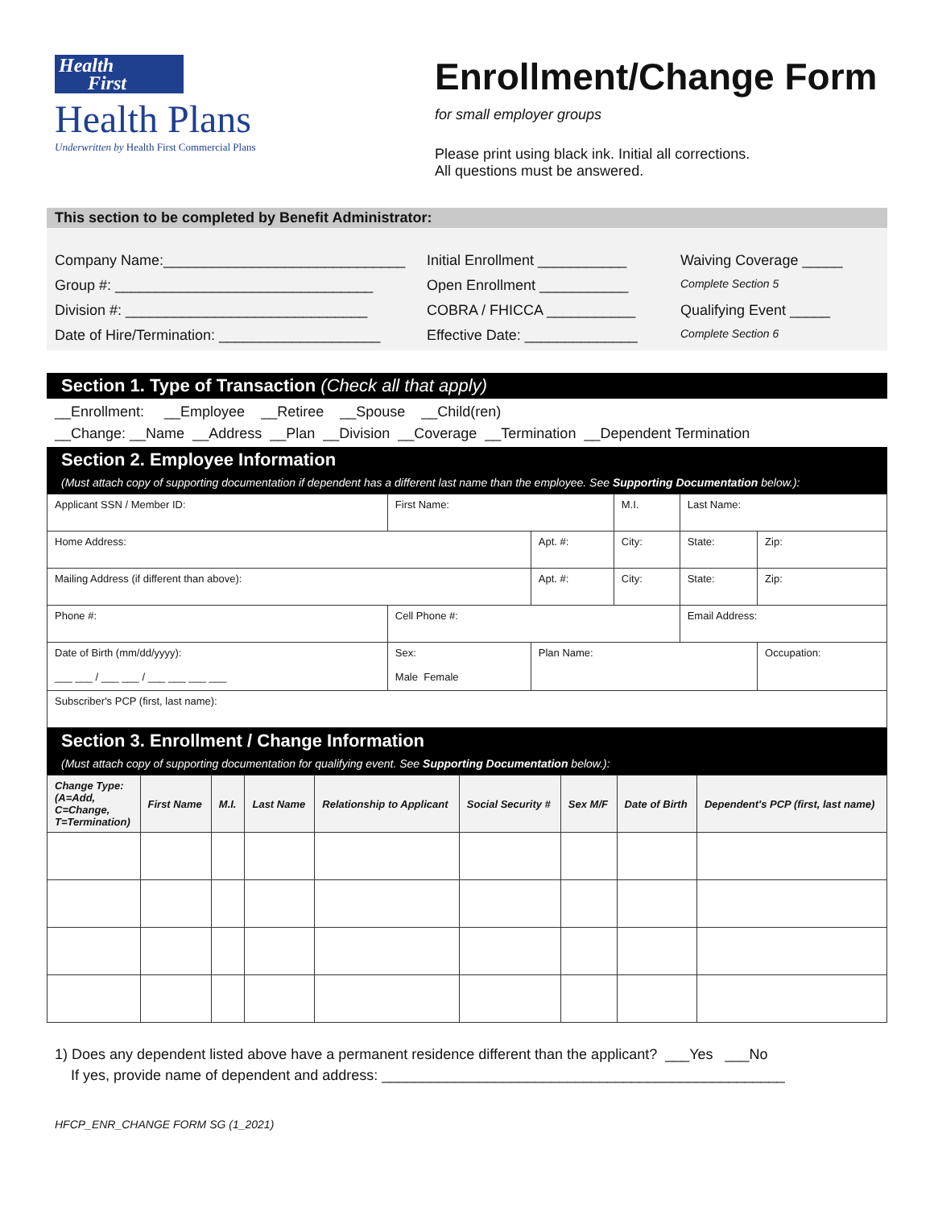Health
First
Health Plans
Underwritten by Health First Commercial Plans
Enrollment/Change Form
for small employer groups
Please print using black ink. Initial all corrections.
All questions must be answered.
This section to be completed by Benefit Administrator:
Company Name:______________________________
Initial Enrollment ___________
Waiving Coverage _____
Group #: ________________________________
Open Enrollment ___________
Complete Section 5
Division #: ______________________________
COBRA / FHICCA ___________
Qualifying Event _____
Date of Hire/Termination: ____________________
Effective Date: ______________
Complete Section 6
Section 1. Type of Transaction (Check all that apply)
__Enrollment: __Employee __Retiree __Spouse __Child(ren)
__Change: __Name __Address __Plan __Division __Coverage __Termination __Dependent Termination
Section 2. Employee Information
(Must attach copy of supporting documentation if dependent has a different last name than the employee. See Supporting Documentation below.):
| Applicant SSN / Member ID: | First Name: | | | M.I. | Last Name: | | |
| Home Address: | | Apt. #: | City: | | | State: | Zip: |
| Mailing Address (if different than above): | | Apt. #: | City: | | | State: | Zip: |
| Phone #: | Cell Phone #: | | | | Email Address: | | |
| Date of Birth (mm/dd/yyyy): ___ ___ / ___ ___ / ___ ___ ___ ___ | Sex: Male Female | Plan Name: | | | | | Occupation: |
| Subscriber's PCP (first, last name): | | | | | | | |
Section 3. Enrollment / Change Information
(Must attach copy of supporting documentation for qualifying event. See Supporting Documentation below.):
| Change Type: (A=Add, C=Change, T=Termination) | First Name | M.I. | Last Name | Relationship to Applicant | Social Security # | Sex M/F | Date of Birth | Dependent's PCP (first, last name) |
| --- | --- | --- | --- | --- | --- | --- | --- | --- |
1) Does any dependent listed above have a permanent residence different than the applicant? ___Yes ___No
If yes, provide name of dependent and address: __________________________________________________
HFCP_ENR_CHANGE FORM SG (1_2021)